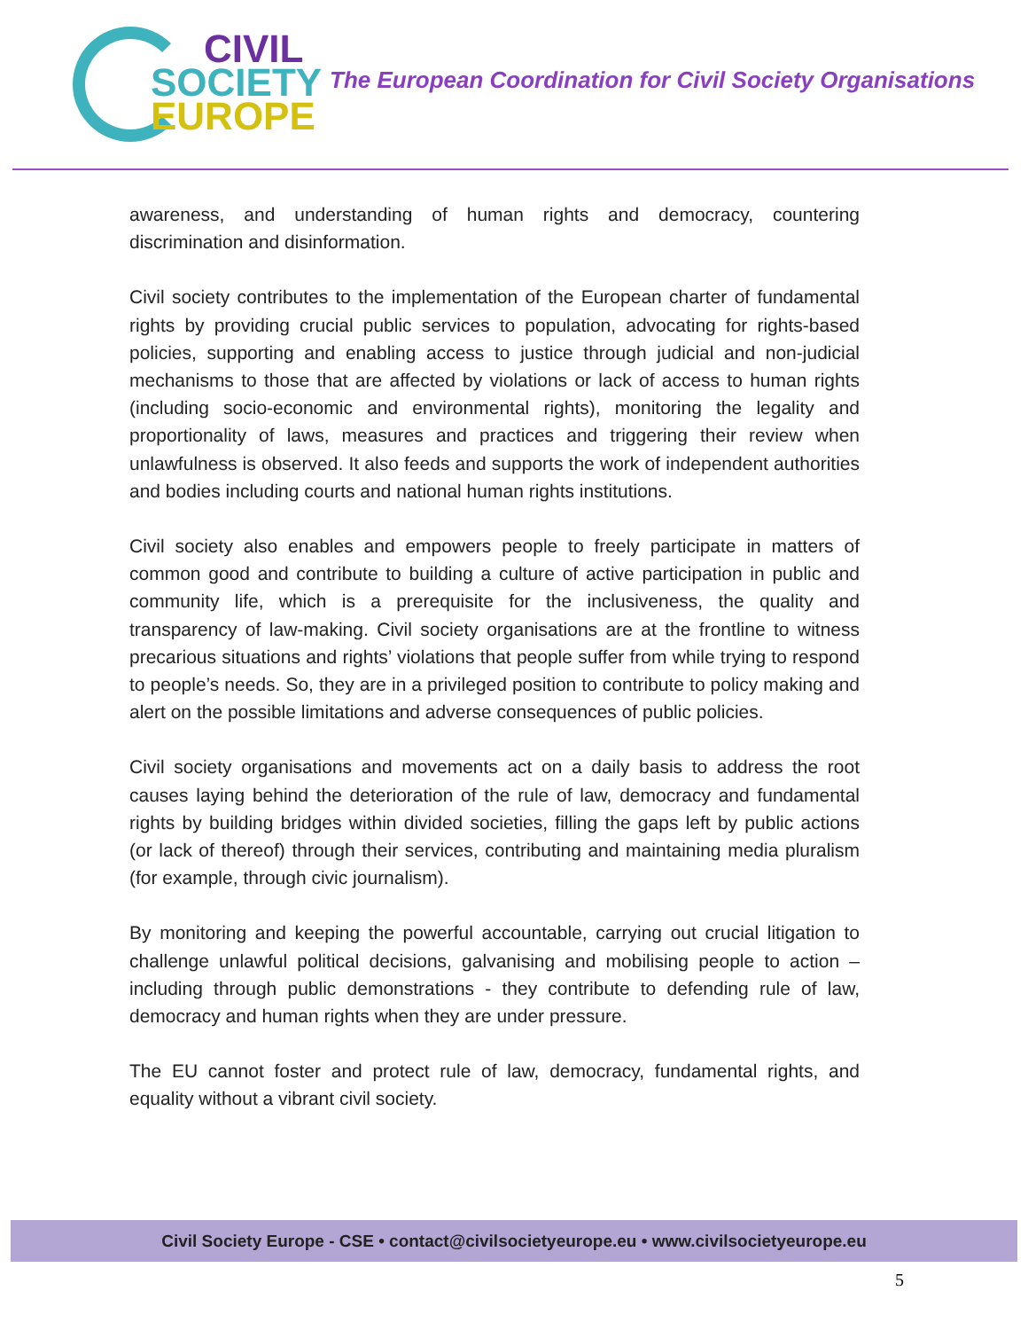CIVIL
SOCIETY
EUROPE
The European Coordination for Civil Society Organisations
awareness, and understanding of human rights and democracy, countering discrimination and disinformation.
Civil society contributes to the implementation of the European charter of fundamental rights by providing crucial public services to population, advocating for rights-based policies, supporting and enabling access to justice through judicial and non-judicial mechanisms to those that are affected by violations or lack of access to human rights (including socio-economic and environmental rights), monitoring the legality and proportionality of laws, measures and practices and triggering their review when unlawfulness is observed. It also feeds and supports the work of independent authorities and bodies including courts and national human rights institutions.
Civil society also enables and empowers people to freely participate in matters of common good and contribute to building a culture of active participation in public and community life, which is a prerequisite for the inclusiveness, the quality and transparency of law-making. Civil society organisations are at the frontline to witness precarious situations and rights’ violations that people suffer from while trying to respond to people’s needs. So, they are in a privileged position to contribute to policy making and alert on the possible limitations and adverse consequences of public policies.
Civil society organisations and movements act on a daily basis to address the root causes laying behind the deterioration of the rule of law, democracy and fundamental rights by building bridges within divided societies, filling the gaps left by public actions (or lack of thereof) through their services, contributing and maintaining media pluralism (for example, through civic journalism).
By monitoring and keeping the powerful accountable, carrying out crucial litigation to challenge unlawful political decisions, galvanising and mobilising people to action – including through public demonstrations - they contribute to defending rule of law, democracy and human rights when they are under pressure.
The EU cannot foster and protect rule of law, democracy, fundamental rights, and equality without a vibrant civil society.
Civil Society Europe - CSE • contact@civilsocietyeurope.eu • www.civilsocietyeurope.eu
5